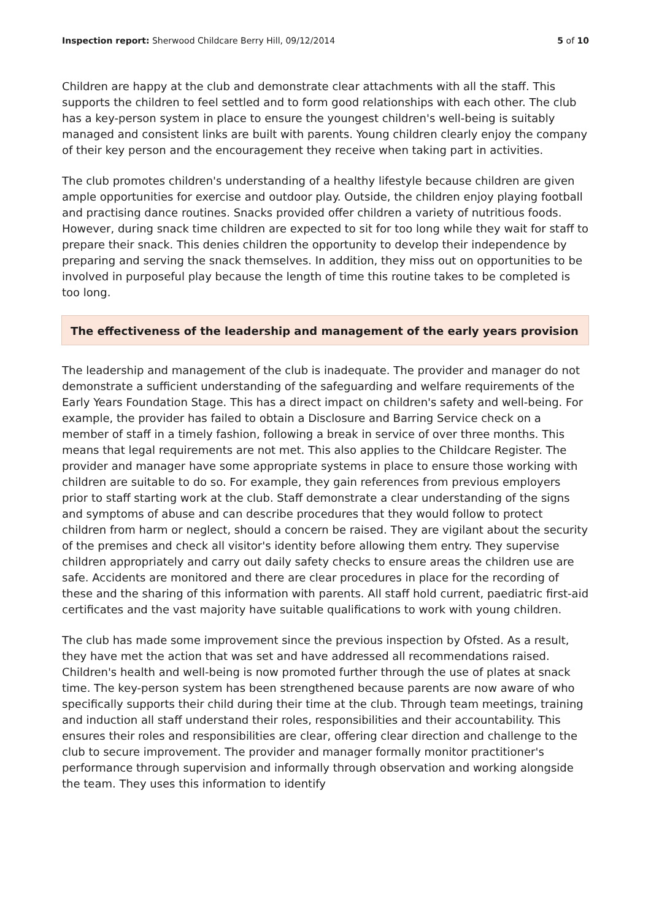Inspection report: Sherwood Childcare Berry Hill, 09/12/2014
5 of 10
Children are happy at the club and demonstrate clear attachments with all the staff. This supports the children to feel settled and to form good relationships with each other. The club has a key-person system in place to ensure the youngest children's well-being is suitably managed and consistent links are built with parents. Young children clearly enjoy the company of their key person and the encouragement they receive when taking part in activities.
The club promotes children's understanding of a healthy lifestyle because children are given ample opportunities for exercise and outdoor play. Outside, the children enjoy playing football and practising dance routines. Snacks provided offer children a variety of nutritious foods. However, during snack time children are expected to sit for too long while they wait for staff to prepare their snack. This denies children the opportunity to develop their independence by preparing and serving the snack themselves. In addition, they miss out on opportunities to be involved in purposeful play because the length of time this routine takes to be completed is too long.
The effectiveness of the leadership and management of the early years provision
The leadership and management of the club is inadequate. The provider and manager do not demonstrate a sufficient understanding of the safeguarding and welfare requirements of the Early Years Foundation Stage. This has a direct impact on children's safety and well-being. For example, the provider has failed to obtain a Disclosure and Barring Service check on a member of staff in a timely fashion, following a break in service of over three months. This means that legal requirements are not met. This also applies to the Childcare Register. The provider and manager have some appropriate systems in place to ensure those working with children are suitable to do so. For example, they gain references from previous employers prior to staff starting work at the club. Staff demonstrate a clear understanding of the signs and symptoms of abuse and can describe procedures that they would follow to protect children from harm or neglect, should a concern be raised. They are vigilant about the security of the premises and check all visitor's identity before allowing them entry. They supervise children appropriately and carry out daily safety checks to ensure areas the children use are safe. Accidents are monitored and there are clear procedures in place for the recording of these and the sharing of this information with parents. All staff hold current, paediatric first-aid certificates and the vast majority have suitable qualifications to work with young children.
The club has made some improvement since the previous inspection by Ofsted. As a result, they have met the action that was set and have addressed all recommendations raised. Children's health and well-being is now promoted further through the use of plates at snack time. The key-person system has been strengthened because parents are now aware of who specifically supports their child during their time at the club. Through team meetings, training and induction all staff understand their roles, responsibilities and their accountability. This ensures their roles and responsibilities are clear, offering clear direction and challenge to the club to secure improvement. The provider and manager formally monitor practitioner's performance through supervision and informally through observation and working alongside the team. They uses this information to identify